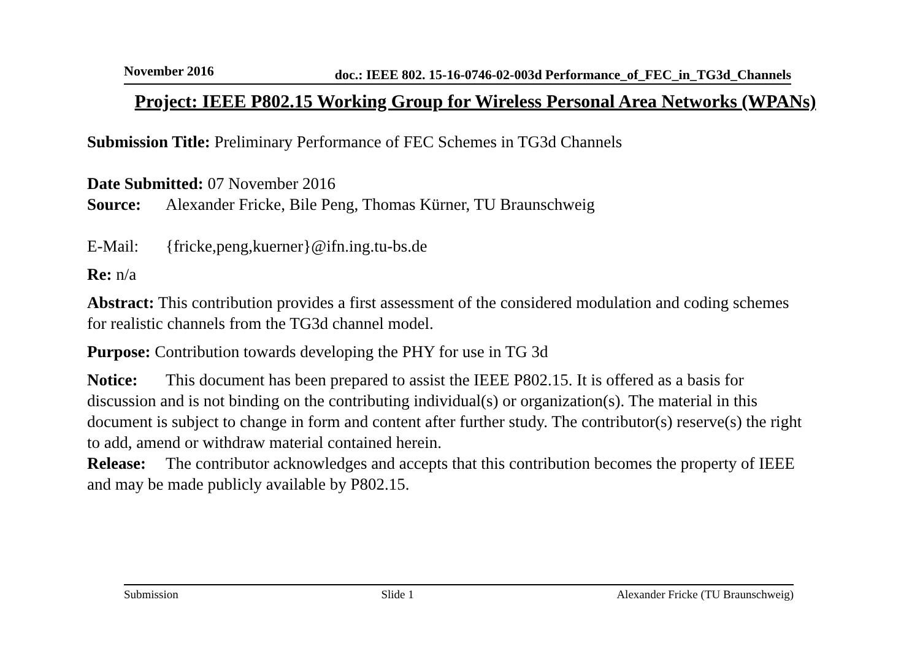November 2016 doc.: IEEE 802. 15-16-0746-02-003d Performance_of_FEC_in_TG3d_Channels
Project: IEEE P802.15 Working Group for Wireless Personal Area Networks (WPANs)
Submission Title: Preliminary Performance of FEC Schemes in TG3d Channels
Date Submitted: 07 November 2016
Source: Alexander Fricke, Bile Peng, Thomas Kürner, TU Braunschweig
E-Mail: {fricke,peng,kuerner}@ifn.ing.tu-bs.de
Re: n/a
Abstract: This contribution provides a first assessment of the considered modulation and coding schemes for realistic channels from the TG3d channel model.
Purpose: Contribution towards developing the PHY for use in TG 3d
Notice: This document has been prepared to assist the IEEE P802.15. It is offered as a basis for discussion and is not binding on the contributing individual(s) or organization(s). The material in this document is subject to change in form and content after further study. The contributor(s) reserve(s) the right to add, amend or withdraw material contained herein.
Release: The contributor acknowledges and accepts that this contribution becomes the property of IEEE and may be made publicly available by P802.15.
Submission Slide 1 Alexander Fricke (TU Braunschweig)